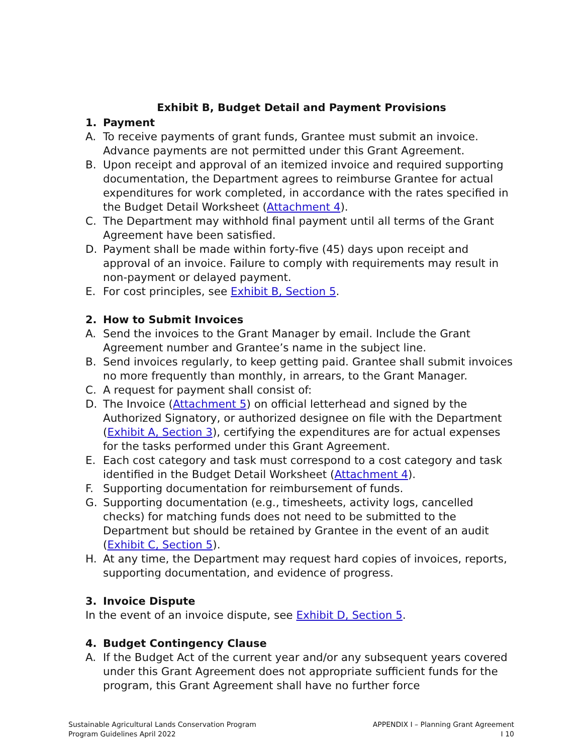Exhibit B, Budget Detail and Payment Provisions
1. Payment
A. To receive payments of grant funds, Grantee must submit an invoice. Advance payments are not permitted under this Grant Agreement.
B. Upon receipt and approval of an itemized invoice and required supporting documentation, the Department agrees to reimburse Grantee for actual expenditures for work completed, in accordance with the rates specified in the Budget Detail Worksheet (Attachment 4).
C. The Department may withhold final payment until all terms of the Grant Agreement have been satisfied.
D. Payment shall be made within forty-five (45) days upon receipt and approval of an invoice. Failure to comply with requirements may result in non-payment or delayed payment.
E. For cost principles, see Exhibit B, Section 5.
2. How to Submit Invoices
A. Send the invoices to the Grant Manager by email. Include the Grant Agreement number and Grantee’s name in the subject line.
B. Send invoices regularly, to keep getting paid. Grantee shall submit invoices no more frequently than monthly, in arrears, to the Grant Manager.
C. A request for payment shall consist of:
D. The Invoice (Attachment 5) on official letterhead and signed by the Authorized Signatory, or authorized designee on file with the Department (Exhibit A, Section 3), certifying the expenditures are for actual expenses for the tasks performed under this Grant Agreement.
E. Each cost category and task must correspond to a cost category and task identified in the Budget Detail Worksheet (Attachment 4).
F. Supporting documentation for reimbursement of funds.
G. Supporting documentation (e.g., timesheets, activity logs, cancelled checks) for matching funds does not need to be submitted to the Department but should be retained by Grantee in the event of an audit (Exhibit C, Section 5).
H. At any time, the Department may request hard copies of invoices, reports, supporting documentation, and evidence of progress.
3. Invoice Dispute
In the event of an invoice dispute, see Exhibit D, Section 5.
4. Budget Contingency Clause
A. If the Budget Act of the current year and/or any subsequent years covered under this Grant Agreement does not appropriate sufficient funds for the program, this Grant Agreement shall have no further force
Sustainable Agricultural Lands Conservation Program
Program Guidelines April 2022
APPENDIX I – Planning Grant Agreement
I 10